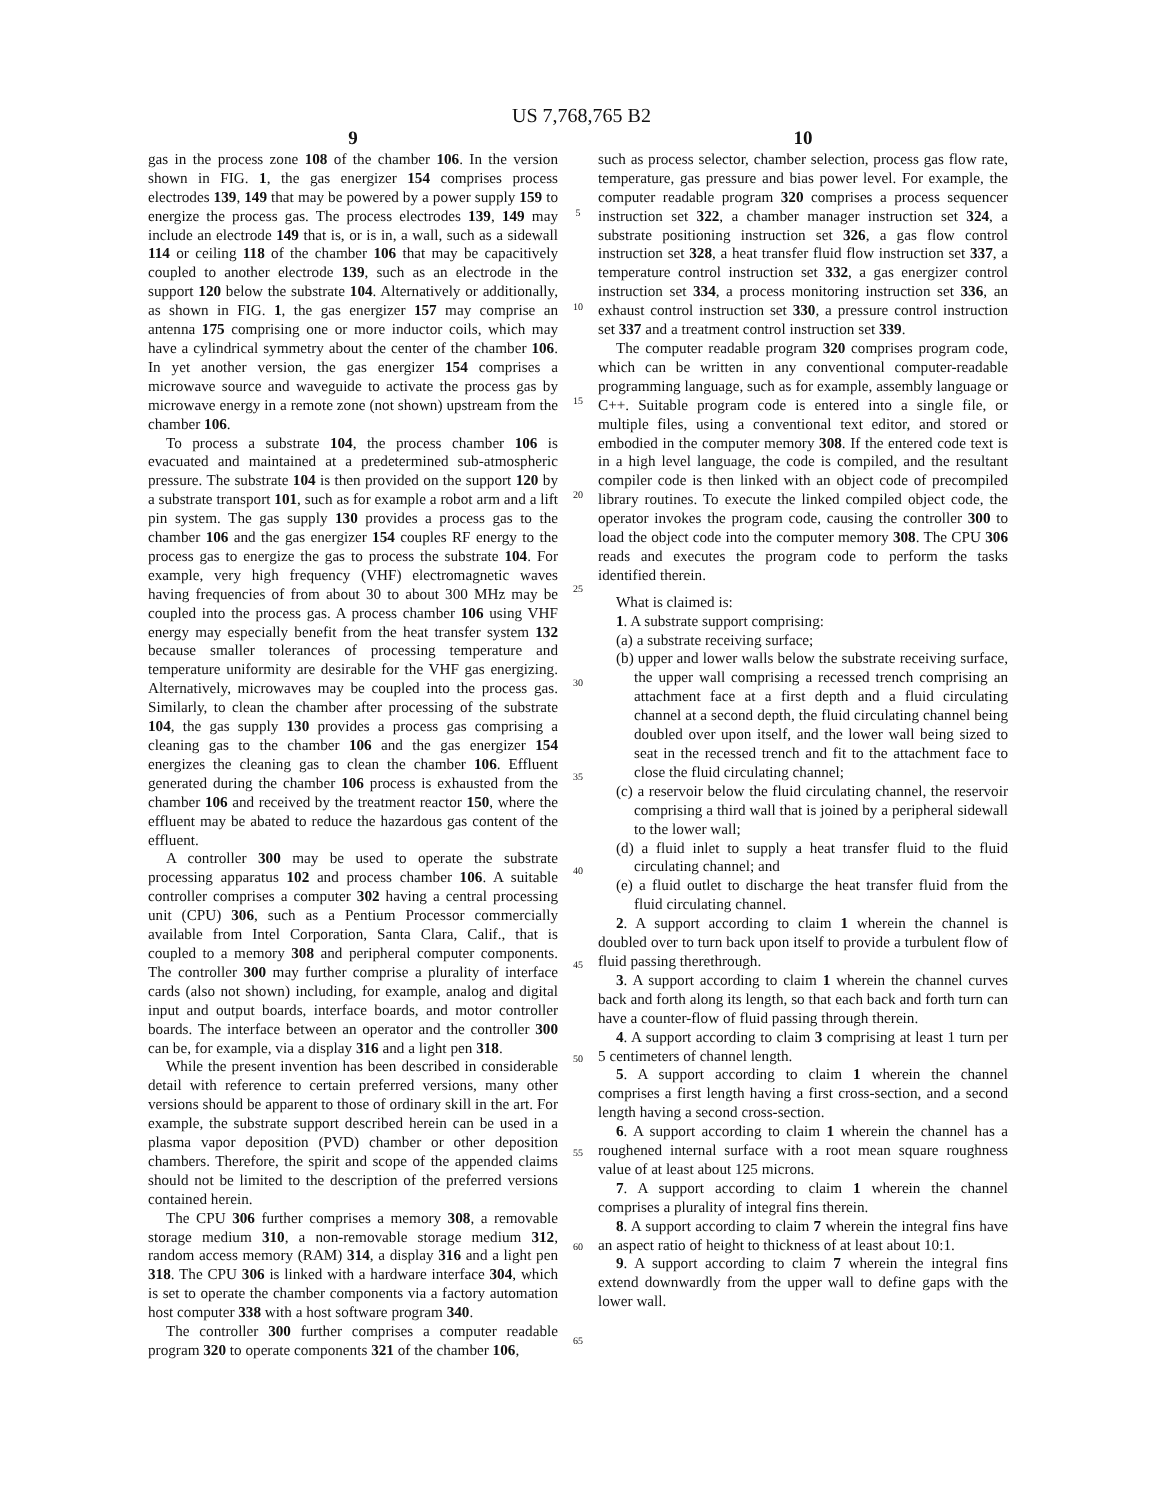US 7,768,765 B2
9
gas in the process zone 108 of the chamber 106. In the version shown in FIG. 1, the gas energizer 154 comprises process electrodes 139, 149 that may be powered by a power supply 159 to energize the process gas. The process electrodes 139, 149 may include an electrode 149 that is, or is in, a wall, such as a sidewall 114 or ceiling 118 of the chamber 106 that may be capacitively coupled to another electrode 139, such as an electrode in the support 120 below the substrate 104. Alternatively or additionally, as shown in FIG. 1, the gas energizer 157 may comprise an antenna 175 comprising one or more inductor coils, which may have a cylindrical symmetry about the center of the chamber 106. In yet another version, the gas energizer 154 comprises a microwave source and waveguide to activate the process gas by microwave energy in a remote zone (not shown) upstream from the chamber 106.
To process a substrate 104, the process chamber 106 is evacuated and maintained at a predetermined sub-atmospheric pressure. The substrate 104 is then provided on the support 120 by a substrate transport 101, such as for example a robot arm and a lift pin system. The gas supply 130 provides a process gas to the chamber 106 and the gas energizer 154 couples RF energy to the process gas to energize the gas to process the substrate 104. For example, very high frequency (VHF) electromagnetic waves having frequencies of from about 30 to about 300 MHz may be coupled into the process gas. A process chamber 106 using VHF energy may especially benefit from the heat transfer system 132 because smaller tolerances of processing temperature and temperature uniformity are desirable for the VHF gas energizing. Alternatively, microwaves may be coupled into the process gas. Similarly, to clean the chamber after processing of the substrate 104, the gas supply 130 provides a process gas comprising a cleaning gas to the chamber 106 and the gas energizer 154 energizes the cleaning gas to clean the chamber 106. Effluent generated during the chamber 106 process is exhausted from the chamber 106 and received by the treatment reactor 150, where the effluent may be abated to reduce the hazardous gas content of the effluent.
A controller 300 may be used to operate the substrate processing apparatus 102 and process chamber 106. A suitable controller comprises a computer 302 having a central processing unit (CPU) 306, such as a Pentium Processor commercially available from Intel Corporation, Santa Clara, Calif., that is coupled to a memory 308 and peripheral computer components. The controller 300 may further comprise a plurality of interface cards (also not shown) including, for example, analog and digital input and output boards, interface boards, and motor controller boards. The interface between an operator and the controller 300 can be, for example, via a display 316 and a light pen 318.
While the present invention has been described in considerable detail with reference to certain preferred versions, many other versions should be apparent to those of ordinary skill in the art. For example, the substrate support described herein can be used in a plasma vapor deposition (PVD) chamber or other deposition chambers. Therefore, the spirit and scope of the appended claims should not be limited to the description of the preferred versions contained herein.
The CPU 306 further comprises a memory 308, a removable storage medium 310, a non-removable storage medium 312, random access memory (RAM) 314, a display 316 and a light pen 318. The CPU 306 is linked with a hardware interface 304, which is set to operate the chamber components via a factory automation host computer 338 with a host software program 340.
The controller 300 further comprises a computer readable program 320 to operate components 321 of the chamber 106,
5
10
15
20
25
30
35
40
45
50
55
60
65
10
such as process selector, chamber selection, process gas flow rate, temperature, gas pressure and bias power level. For example, the computer readable program 320 comprises a process sequencer instruction set 322, a chamber manager instruction set 324, a substrate positioning instruction set 326, a gas flow control instruction set 328, a heat transfer fluid flow instruction set 337, a temperature control instruction set 332, a gas energizer control instruction set 334, a process monitoring instruction set 336, an exhaust control instruction set 330, a pressure control instruction set 337 and a treatment control instruction set 339.
The computer readable program 320 comprises program code, which can be written in any conventional computer-readable programming language, such as for example, assembly language or C++. Suitable program code is entered into a single file, or multiple files, using a conventional text editor, and stored or embodied in the computer memory 308. If the entered code text is in a high level language, the code is compiled, and the resultant compiler code is then linked with an object code of precompiled library routines. To execute the linked compiled object code, the operator invokes the program code, causing the controller 300 to load the object code into the computer memory 308. The CPU 306 reads and executes the program code to perform the tasks identified therein.
What is claimed is:
1. A substrate support comprising:
(a) a substrate receiving surface;
(b) upper and lower walls below the substrate receiving surface, the upper wall comprising a recessed trench comprising an attachment face at a first depth and a fluid circulating channel at a second depth, the fluid circulating channel being doubled over upon itself, and the lower wall being sized to seat in the recessed trench and fit to the attachment face to close the fluid circulating channel;
(c) a reservoir below the fluid circulating channel, the reservoir comprising a third wall that is joined by a peripheral sidewall to the lower wall;
(d) a fluid inlet to supply a heat transfer fluid to the fluid circulating channel; and
(e) a fluid outlet to discharge the heat transfer fluid from the fluid circulating channel.
2. A support according to claim 1 wherein the channel is doubled over to turn back upon itself to provide a turbulent flow of fluid passing therethrough.
3. A support according to claim 1 wherein the channel curves back and forth along its length, so that each back and forth turn can have a counter-flow of fluid passing through therein.
4. A support according to claim 3 comprising at least 1 turn per 5 centimeters of channel length.
5. A support according to claim 1 wherein the channel comprises a first length having a first cross-section, and a second length having a second cross-section.
6. A support according to claim 1 wherein the channel has a roughened internal surface with a root mean square roughness value of at least about 125 microns.
7. A support according to claim 1 wherein the channel comprises a plurality of integral fins therein.
8. A support according to claim 7 wherein the integral fins have an aspect ratio of height to thickness of at least about 10:1.
9. A support according to claim 7 wherein the integral fins extend downwardly from the upper wall to define gaps with the lower wall.